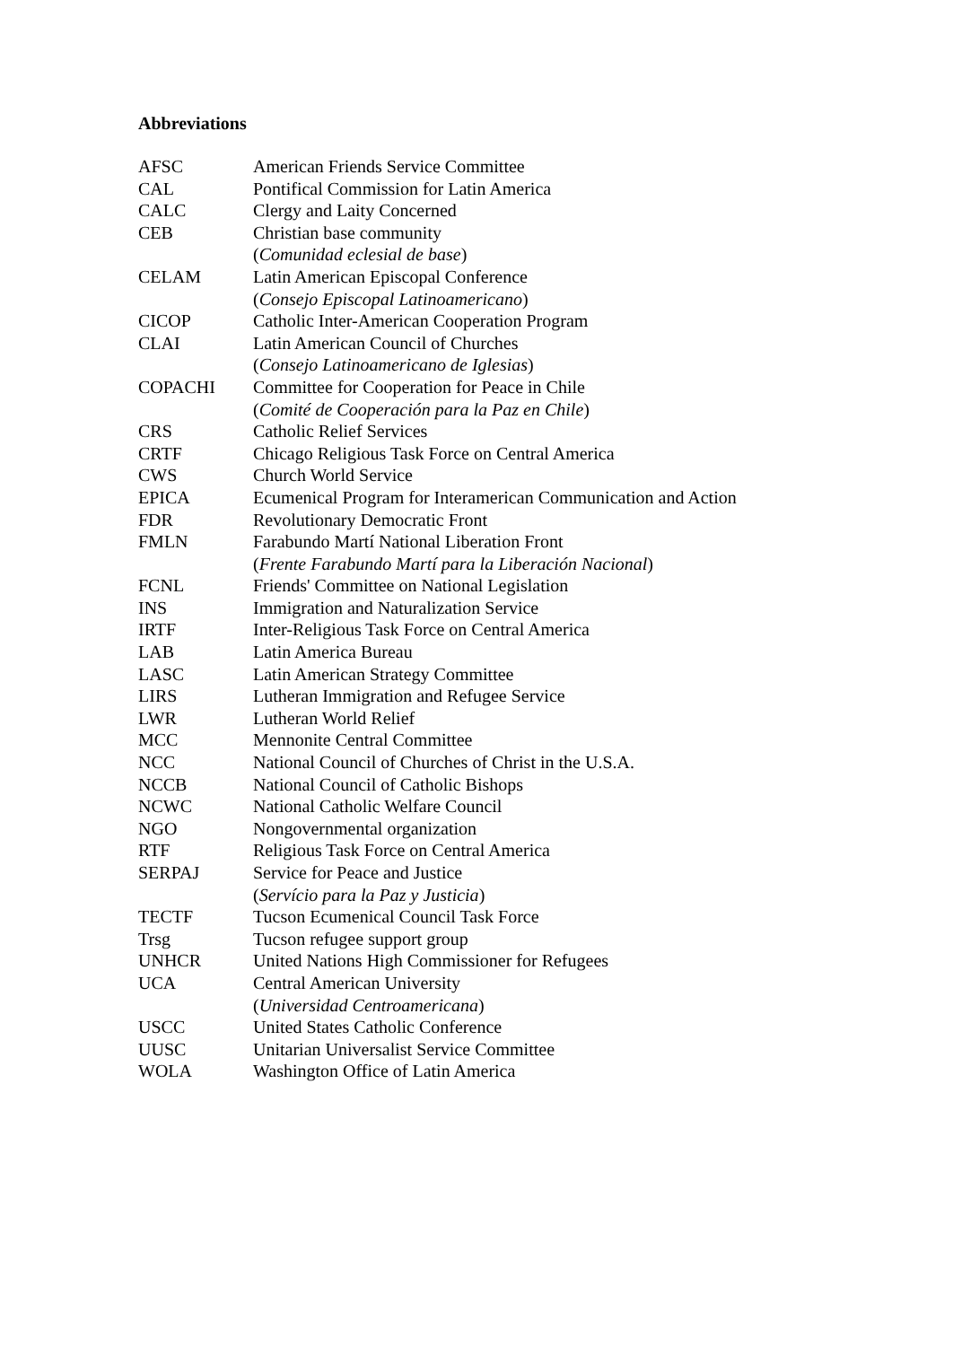Abbreviations
| AFSC | American Friends Service Committee |
| CAL | Pontifical Commission for Latin America |
| CALC | Clergy and Laity Concerned |
| CEB | Christian base community ( Comunidad eclesial de base ) |
| CELAM | Latin American Episcopal Conference ( Consejo Episcopal Latinoamericano ) |
| CICOP | Catholic Inter-American Cooperation Program |
| CLAI | Latin American Council of Churches ( Consejo Latinoamericano de Iglesias ) |
| COPACHI | Committee for Cooperation for Peace in Chile ( Comité de Cooperación para la Paz en Chile ) |
| CRS | Catholic Relief Services |
| CRTF | Chicago Religious Task Force on Central America |
| CWS | Church World Service |
| EPICA | Ecumenical Program for Interamerican Communication and Action |
| FDR | Revolutionary Democratic Front |
| FMLN | Farabundo Martí National Liberation Front ( Frente Farabundo Martí para la Liberación Nacional ) |
| FCNL | Friends' Committee on National Legislation |
| INS | Immigration and Naturalization Service |
| IRTF | Inter-Religious Task Force on Central America |
| LAB | Latin America Bureau |
| LASC | Latin American Strategy Committee |
| LIRS | Lutheran Immigration and Refugee Service |
| LWR | Lutheran World Relief |
| MCC | Mennonite Central Committee |
| NCC | National Council of Churches of Christ in the U.S.A. |
| NCCB | National Council of Catholic Bishops |
| NCWC | National Catholic Welfare Council |
| NGO | Nongovernmental organization |
| RTF | Religious Task Force on Central America |
| SERPAJ | Service for Peace and Justice ( Servício para la Paz y Justicia ) |
| TECTF | Tucson Ecumenical Council Task Force |
| Trsg | Tucson refugee support group |
| UNHCR | United Nations High Commissioner for Refugees |
| UCA | Central American University ( Universidad Centroamericana ) |
| USCC | United States Catholic Conference |
| UUSC | Unitarian Universalist Service Committee |
| WOLA | Washington Office of Latin America |